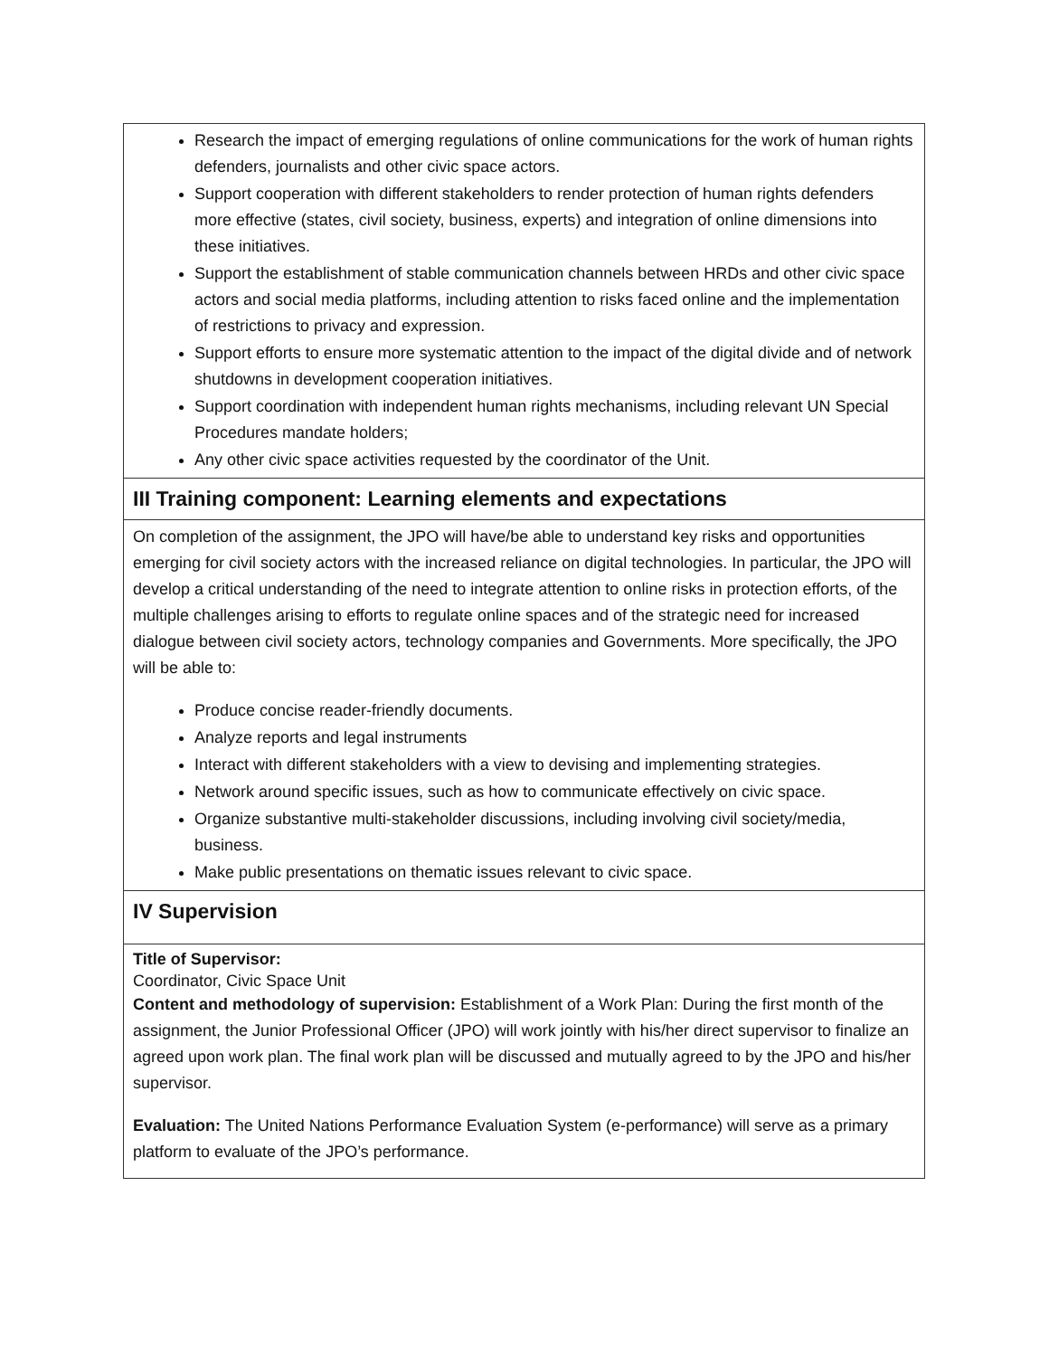| Research the impact of emerging regulations of online communications for the work of human rights defenders, journalists and other civic space actors. Support cooperation with different stakeholders to render protection of human rights defenders more effective (states, civil society, business, experts) and integration of online dimensions into these initiatives. Support the establishment of stable communication channels between HRDs and other civic space actors and social media platforms, including attention to risks faced online and the implementation of restrictions to privacy and expression. Support efforts to ensure more systematic attention to the impact of the digital divide and of network shutdowns in development cooperation initiatives. Support coordination with independent human rights mechanisms, including relevant UN Special Procedures mandate holders; Any other civic space activities requested by the coordinator of the Unit. |
| III Training component: Learning elements and expectations |
| On completion of the assignment, the JPO will have/be able to understand key risks and opportunities emerging for civil society actors with the increased reliance on digital technologies. In particular, the JPO will develop a critical understanding of the need to integrate attention to online risks in protection efforts, of the multiple challenges arising to efforts to regulate online spaces and of the strategic need for increased dialogue between civil society actors, technology companies and Governments. More specifically, the JPO will be able to: Produce concise reader-friendly documents. Analyze reports and legal instruments Interact with different stakeholders with a view to devising and implementing strategies. Network around specific issues, such as how to communicate effectively on civic space. Organize substantive multi-stakeholder discussions, including involving civil society/media, business. Make public presentations on thematic issues relevant to civic space. |
| IV Supervision |
| Title of Supervisor: Coordinator, Civic Space Unit Content and methodology of supervision: Establishment of a Work Plan: During the first month of the assignment, the Junior Professional Officer (JPO) will work jointly with his/her direct supervisor to finalize an agreed upon work plan. The final work plan will be discussed and mutually agreed to by the JPO and his/her supervisor. Evaluation: The United Nations Performance Evaluation System (e-performance) will serve as a primary platform to evaluate of the JPO’s performance. |